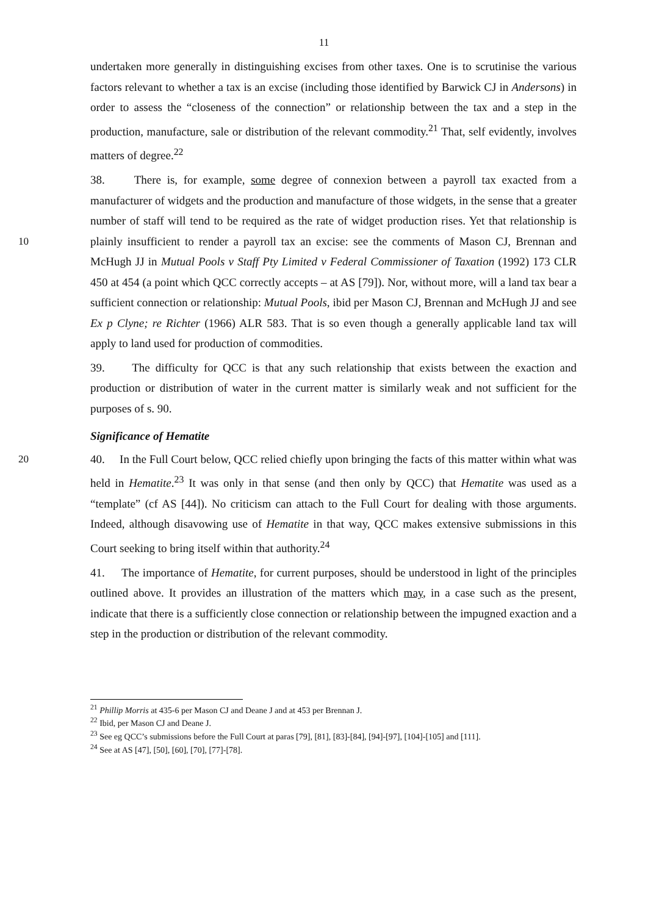11
undertaken more generally in distinguishing excises from other taxes. One is to scrutinise the various factors relevant to whether a tax is an excise (including those identified by Barwick CJ in Andersons) in order to assess the “closeness of the connection” or relationship between the tax and a step in the production, manufacture, sale or distribution of the relevant commodity.<sup>21</sup> That, self evidently, involves matters of degree.<sup>22</sup>
38. There is, for example, some degree of connexion between a payroll tax exacted from a manufacturer of widgets and the production and manufacture of those widgets, in the sense that a greater number of staff will tend to be required as the rate of widget production rises. Yet that relationship is plainly insufficient to render a payroll tax an excise: see the comments 10 of Mason CJ, Brennan and McHugh JJ in Mutual Pools v Staff Pty Limited v Federal Commissioner of Taxation (1992) 173 CLR 450 at 454 (a point which QCC correctly accepts – at AS [79]). Nor, without more, will a land tax bear a sufficient connection or relationship: Mutual Pools, ibid per Mason CJ, Brennan and McHugh JJ and see Ex p Clyne; re Richter (1966) ALR 583. That is so even though a generally applicable land tax will apply to land used for production of commodities.
39. The difficulty for QCC is that any such relationship that exists between the exaction and production or distribution of water in the current matter is similarly weak and not sufficient for the purposes of s. 90.
Significance of Hematite
20 40. In the Full Court below, QCC relied chiefly upon bringing the facts of this matter within what was held in Hematite.<sup>23</sup> It was only in that sense (and then only by QCC) that Hematite was used as a “template” (cf AS [44]). No criticism can attach to the Full Court for dealing with those arguments. Indeed, although disavowing use of Hematite in that way, QCC makes extensive submissions in this Court seeking to bring itself within that authority.<sup>24</sup>
41. The importance of Hematite, for current purposes, should be understood in light of the principles outlined above. It provides an illustration of the matters which may, in a case such as the present, indicate that there is a sufficiently close connection or relationship between the impugned exaction and a step in the production or distribution of the relevant commodity.
<sup>21</sup> Phillip Morris at 435-6 per Mason CJ and Deane J and at 453 per Brennan J.
<sup>22</sup> Ibid, per Mason CJ and Deane J.
<sup>23</sup> See eg QCC’s submissions before the Full Court at paras [79], [81], [83]-[84], [94]-[97], [104]-[105] and [111].
<sup>24</sup> See at AS [47], [50], [60], [70], [77]-[78].